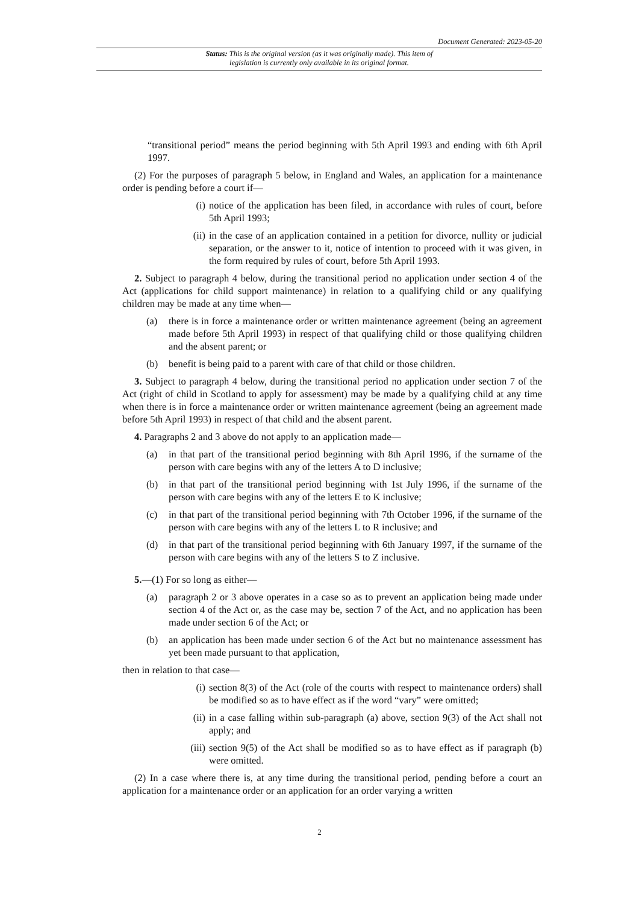Document Generated: 2023-05-20
Status: This is the original version (as it was originally made). This item of legislation is currently only available in its original format.
“transitional period” means the period beginning with 5th April 1993 and ending with 6th April 1997.
(2) For the purposes of paragraph 5 below, in England and Wales, an application for a maintenance order is pending before a court if—
(i) notice of the application has been filed, in accordance with rules of court, before 5th April 1993;
(ii) in the case of an application contained in a petition for divorce, nullity or judicial separation, or the answer to it, notice of intention to proceed with it was given, in the form required by rules of court, before 5th April 1993.
2. Subject to paragraph 4 below, during the transitional period no application under section 4 of the Act (applications for child support maintenance) in relation to a qualifying child or any qualifying children may be made at any time when—
(a) there is in force a maintenance order or written maintenance agreement (being an agreement made before 5th April 1993) in respect of that qualifying child or those qualifying children and the absent parent; or
(b) benefit is being paid to a parent with care of that child or those children.
3. Subject to paragraph 4 below, during the transitional period no application under section 7 of the Act (right of child in Scotland to apply for assessment) may be made by a qualifying child at any time when there is in force a maintenance order or written maintenance agreement (being an agreement made before 5th April 1993) in respect of that child and the absent parent.
4. Paragraphs 2 and 3 above do not apply to an application made—
(a) in that part of the transitional period beginning with 8th April 1996, if the surname of the person with care begins with any of the letters A to D inclusive;
(b) in that part of the transitional period beginning with 1st July 1996, if the surname of the person with care begins with any of the letters E to K inclusive;
(c) in that part of the transitional period beginning with 7th October 1996, if the surname of the person with care begins with any of the letters L to R inclusive; and
(d) in that part of the transitional period beginning with 6th January 1997, if the surname of the person with care begins with any of the letters S to Z inclusive.
5.—(1) For so long as either—
(a) paragraph 2 or 3 above operates in a case so as to prevent an application being made under section 4 of the Act or, as the case may be, section 7 of the Act, and no application has been made under section 6 of the Act; or
(b) an application has been made under section 6 of the Act but no maintenance assessment has yet been made pursuant to that application,
then in relation to that case—
(i) section 8(3) of the Act (role of the courts with respect to maintenance orders) shall be modified so as to have effect as if the word “vary” were omitted;
(ii) in a case falling within sub-paragraph (a) above, section 9(3) of the Act shall not apply; and
(iii) section 9(5) of the Act shall be modified so as to have effect as if paragraph (b) were omitted.
(2) In a case where there is, at any time during the transitional period, pending before a court an application for a maintenance order or an application for an order varying a written
2